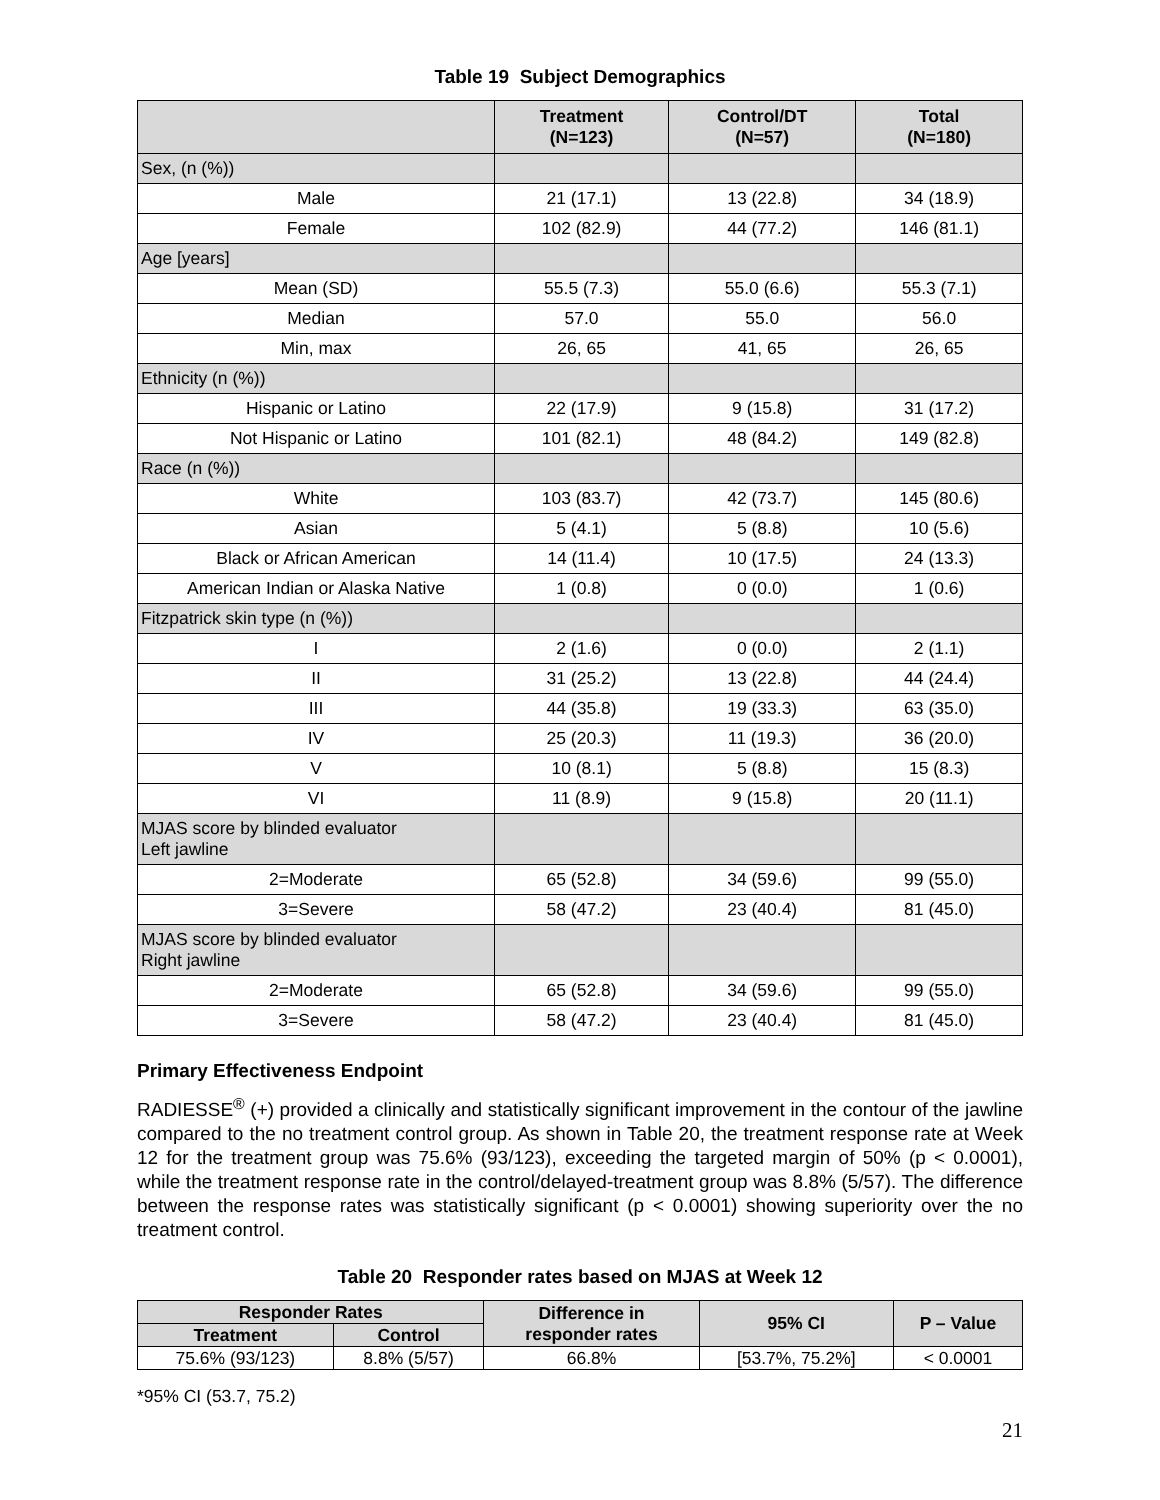Table 19 Subject Demographics
| | Treatment (N=123) | Control/DT (N=57) | Total (N=180) |
| --- | --- | --- | --- |
| Sex, (n (%)) | | | |
| Male | 21 (17.1) | 13 (22.8) | 34 (18.9) |
| Female | 102 (82.9) | 44 (77.2) | 146 (81.1) |
| Age [years] | | | |
| Mean (SD) | 55.5 (7.3) | 55.0 (6.6) | 55.3 (7.1) |
| Median | 57.0 | 55.0 | 56.0 |
| Min, max | 26, 65 | 41, 65 | 26, 65 |
| Ethnicity (n (%)) | | | |
| Hispanic or Latino | 22 (17.9) | 9 (15.8) | 31 (17.2) |
| Not Hispanic or Latino | 101 (82.1) | 48 (84.2) | 149 (82.8) |
| Race (n (%)) | | | |
| White | 103 (83.7) | 42 (73.7) | 145 (80.6) |
| Asian | 5 (4.1) | 5 (8.8) | 10 (5.6) |
| Black or African American | 14 (11.4) | 10 (17.5) | 24 (13.3) |
| American Indian or Alaska Native | 1 (0.8) | 0 (0.0) | 1 (0.6) |
| Fitzpatrick skin type (n (%)) | | | |
| I | 2 (1.6) | 0 (0.0) | 2 (1.1) |
| II | 31 (25.2) | 13 (22.8) | 44 (24.4) |
| III | 44 (35.8) | 19 (33.3) | 63 (35.0) |
| IV | 25 (20.3) | 11 (19.3) | 36 (20.0) |
| V | 10 (8.1) | 5 (8.8) | 15 (8.3) |
| VI | 11 (8.9) | 9 (15.8) | 20 (11.1) |
| MJAS score by blinded evaluator Left jawline | | | |
| 2=Moderate | 65 (52.8) | 34 (59.6) | 99 (55.0) |
| 3=Severe | 58 (47.2) | 23 (40.4) | 81 (45.0) |
| MJAS score by blinded evaluator Right jawline | | | |
| 2=Moderate | 65 (52.8) | 34 (59.6) | 99 (55.0) |
| 3=Severe | 58 (47.2) | 23 (40.4) | 81 (45.0) |
Primary Effectiveness Endpoint
RADIESSE<sup>®</sup> (+) provided a clinically and statistically significant improvement in the contour of the jawline compared to the no treatment control group. As shown in Table 20, the treatment response rate at Week 12 for the treatment group was 75.6% (93/123), exceeding the targeted margin of 50% (p < 0.0001), while the treatment response rate in the control/delayed-treatment group was 8.8% (5/57). The difference between the response rates was statistically significant (p < 0.0001) showing superiority over the no treatment control.
Table 20 Responder rates based on MJAS at Week 12
| Responder Rates | | Difference in responder rates | 95% CI | P – Value |
| --- | --- | --- | --- | --- |
| Treatment | Control | | | |
| 75.6% (93/123) | 8.8% (5/57) | 66.8% | [53.7%, 75.2%] | < 0.0001 |
*95% CI (53.7, 75.2)
21